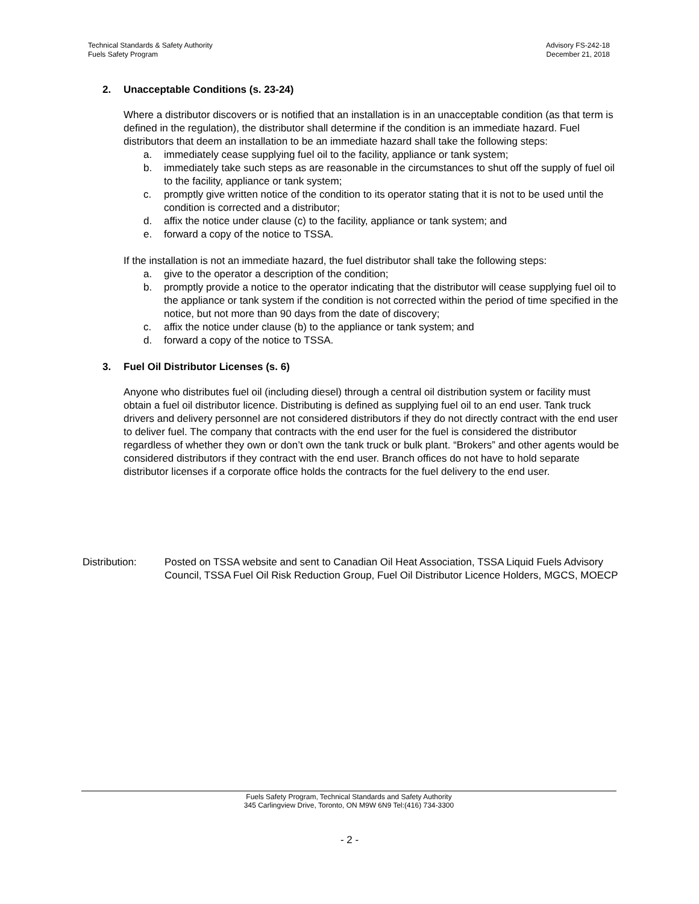Technical Standards & Safety Authority
Fuels Safety Program
Advisory FS-242-18
December 21, 2018
2. Unacceptable Conditions (s. 23-24)
Where a distributor discovers or is notified that an installation is in an unacceptable condition (as that term is defined in the regulation), the distributor shall determine if the condition is an immediate hazard. Fuel distributors that deem an installation to be an immediate hazard shall take the following steps:
a. immediately cease supplying fuel oil to the facility, appliance or tank system;
b. immediately take such steps as are reasonable in the circumstances to shut off the supply of fuel oil to the facility, appliance or tank system;
c. promptly give written notice of the condition to its operator stating that it is not to be used until the condition is corrected and a distributor;
d. affix the notice under clause (c) to the facility, appliance or tank system; and
e. forward a copy of the notice to TSSA.
If the installation is not an immediate hazard, the fuel distributor shall take the following steps:
a. give to the operator a description of the condition;
b. promptly provide a notice to the operator indicating that the distributor will cease supplying fuel oil to the appliance or tank system if the condition is not corrected within the period of time specified in the notice, but not more than 90 days from the date of discovery;
c. affix the notice under clause (b) to the appliance or tank system; and
d. forward a copy of the notice to TSSA.
3. Fuel Oil Distributor Licenses (s. 6)
Anyone who distributes fuel oil (including diesel) through a central oil distribution system or facility must obtain a fuel oil distributor licence. Distributing is defined as supplying fuel oil to an end user. Tank truck drivers and delivery personnel are not considered distributors if they do not directly contract with the end user to deliver fuel. The company that contracts with the end user for the fuel is considered the distributor regardless of whether they own or don’t own the tank truck or bulk plant. “Brokers” and other agents would be considered distributors if they contract with the end user. Branch offices do not have to hold separate distributor licenses if a corporate office holds the contracts for the fuel delivery to the end user.
Distribution: Posted on TSSA website and sent to Canadian Oil Heat Association, TSSA Liquid Fuels Advisory Council, TSSA Fuel Oil Risk Reduction Group, Fuel Oil Distributor Licence Holders, MGCS, MOECP
Fuels Safety Program, Technical Standards and Safety Authority
345 Carlingview Drive, Toronto, ON M9W 6N9 Tel:(416) 734-3300
- 2 -